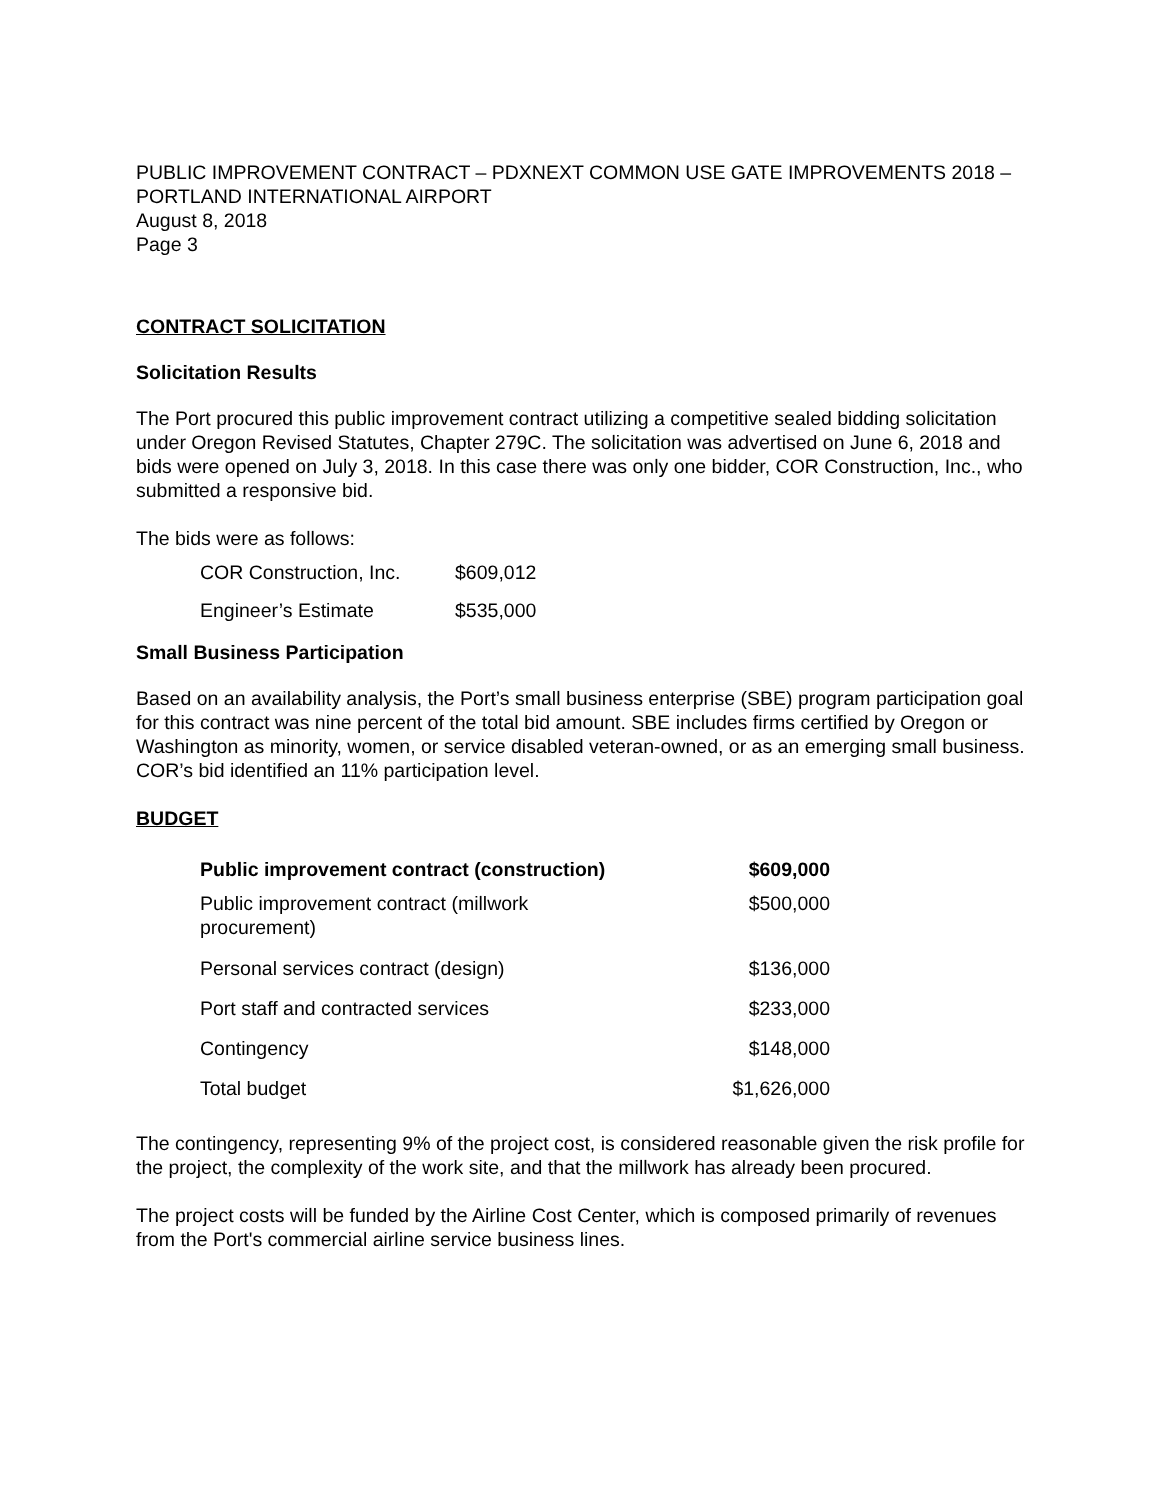PUBLIC IMPROVEMENT CONTRACT – PDXNEXT COMMON USE GATE IMPROVEMENTS 2018 – PORTLAND INTERNATIONAL AIRPORT
August 8, 2018
Page 3
CONTRACT SOLICITATION
Solicitation Results
The Port procured this public improvement contract utilizing a competitive sealed bidding solicitation under Oregon Revised Statutes, Chapter 279C. The solicitation was advertised on June 6, 2018 and bids were opened on July 3, 2018. In this case there was only one bidder, COR Construction, Inc., who submitted a responsive bid.
The bids were as follows:
| COR Construction, Inc. | $609,012 |
| Engineer’s Estimate | $535,000 |
Small Business Participation
Based on an availability analysis, the Port’s small business enterprise (SBE) program participation goal for this contract was nine percent of the total bid amount. SBE includes firms certified by Oregon or Washington as minority, women, or service disabled veteran-owned, or as an emerging small business. COR’s bid identified an 11% participation level.
BUDGET
| Public improvement contract (construction) | $609,000 |
| Public improvement contract (millwork procurement) | $500,000 |
| Personal services contract (design) | $136,000 |
| Port staff and contracted services | $233,000 |
| Contingency | $148,000 |
| Total budget | $1,626,000 |
The contingency, representing 9% of the project cost, is considered reasonable given the risk profile for the project, the complexity of the work site, and that the millwork has already been procured.
The project costs will be funded by the Airline Cost Center, which is composed primarily of revenues from the Port's commercial airline service business lines.